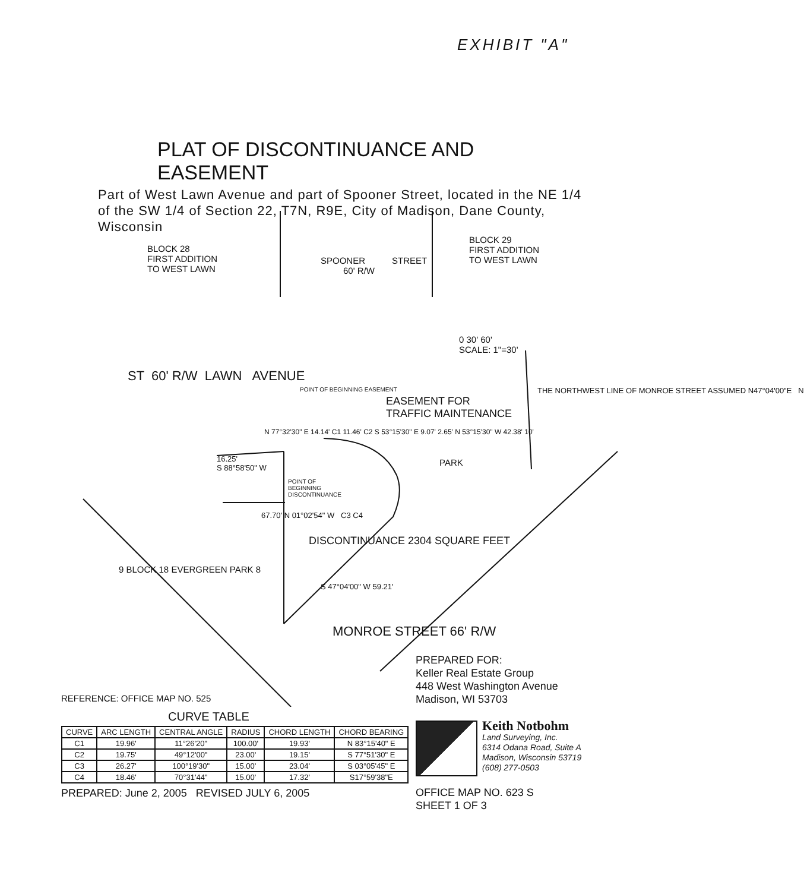EXHIBIT "A"
PLAT OF DISCONTINUANCE AND EASEMENT
Part of West Lawn Avenue and part of Spooner Street, located in the NE 1/4 of the SW 1/4 of Section 22, T7N, R9E, City of Madison, Dane County, Wisconsin
BLOCK 28
FIRST ADDITION
TO WEST LAWN
BLOCK 29
FIRST ADDITION
TO WEST LAWN
SPOONER
60' R/W
STREET
0 30' 60'
SCALE: 1"=30'
ST 60' R/W LAWN AVENUE
POINT OF BEGINNING EASEMENT
EASEMENT FOR
TRAFFIC MAINTENANCE
N 77°32'30" E 14.14' C1 11.46' C2 S 53°15'30" E 9.07' 2.65' N 53°15'30" W 42.38' 10'
16.25'
S 88°58'50" W
POINT OF
BEGINNING
DISCONTINUANCE
PARK
THE NORTHWEST LINE OF MONROE STREET ASSUMED N47°04'00"E N
67.70' N 01°02'54" W C3 C4
DISCONTINUANCE 2304 SQUARE FEET
S 47°04'00" W 59.21'
9 BLOCK 18 EVERGREEN PARK 8
MONROE STREET 66' R/W
PREPARED FOR:
Keller Real Estate Group
448 West Washington Avenue
Madison, WI 53703
REFERENCE: OFFICE MAP NO. 525
CURVE TABLE
| CURVE | ARC LENGTH | CENTRAL ANGLE | RADIUS | CHORD LENGTH | CHORD BEARING |
| --- | --- | --- | --- | --- | --- |
| C1 | 19.96' | 11°26'20" | 100.00' | 19.93' | N 83°15'40" E |
| C2 | 19.75' | 49°12'00" | 23.00' | 19.15' | S 77°51'30" E |
| C3 | 26.27' | 100°19'30" | 15.00' | 23.04' | S 03°05'45" E |
| C4 | 18.46' | 70°31'44" | 15.00' | 17.32' | S17°59'38"E |
PREPARED: June 2, 2005 REVISED JULY 6, 2005
Keith Notbohm
Land Surveying, Inc.
6314 Odana Road, Suite A
Madison, Wisconsin 53719
(608) 277-0503
OFFICE MAP NO. 623 S
SHEET 1 OF 3